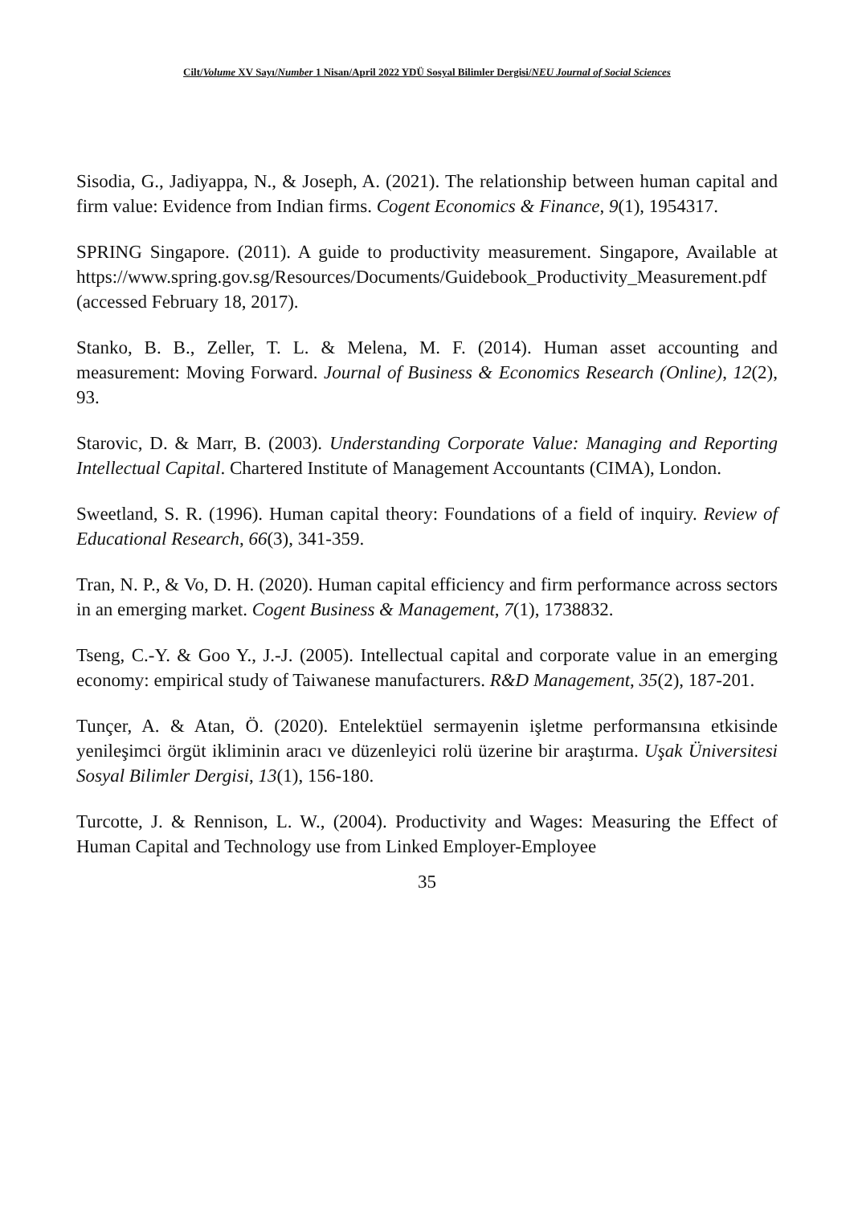Cilt/Volume XV Sayı/Number 1 Nisan/April 2022 YDÜ Sosyal Bilimler Dergisi/NEU Journal of Social Sciences
Sisodia, G., Jadiyappa, N., & Joseph, A. (2021). The relationship between human capital and firm value: Evidence from Indian firms. Cogent Economics & Finance, 9(1), 1954317.
SPRING Singapore. (2011). A guide to productivity measurement. Singapore, Available at https://www.spring.gov.sg/Resources/Documents/Guidebook_Productivity_Measurement.pdf (accessed February 18, 2017).
Stanko, B. B., Zeller, T. L. & Melena, M. F. (2014). Human asset accounting and measurement: Moving Forward. Journal of Business & Economics Research (Online), 12(2), 93.
Starovic, D. & Marr, B. (2003). Understanding Corporate Value: Managing and Reporting Intellectual Capital. Chartered Institute of Management Accountants (CIMA), London.
Sweetland, S. R. (1996). Human capital theory: Foundations of a field of inquiry. Review of Educational Research, 66(3), 341-359.
Tran, N. P., & Vo, D. H. (2020). Human capital efficiency and firm performance across sectors in an emerging market. Cogent Business & Management, 7(1), 1738832.
Tseng, C.-Y. & Goo Y., J.-J. (2005). Intellectual capital and corporate value in an emerging economy: empirical study of Taiwanese manufacturers. R&D Management, 35(2), 187-201.
Tunçer, A. & Atan, Ö. (2020). Entelektüel sermayenin işletme performansına etkisinde yenileşimci örgüt ikliminin aracı ve düzenleyici rolü üzerine bir araştırma. Uşak Üniversitesi Sosyal Bilimler Dergisi, 13(1), 156-180.
Turcotte, J. & Rennison, L. W., (2004). Productivity and Wages: Measuring the Effect of Human Capital and Technology use from Linked Employer-Employee
35